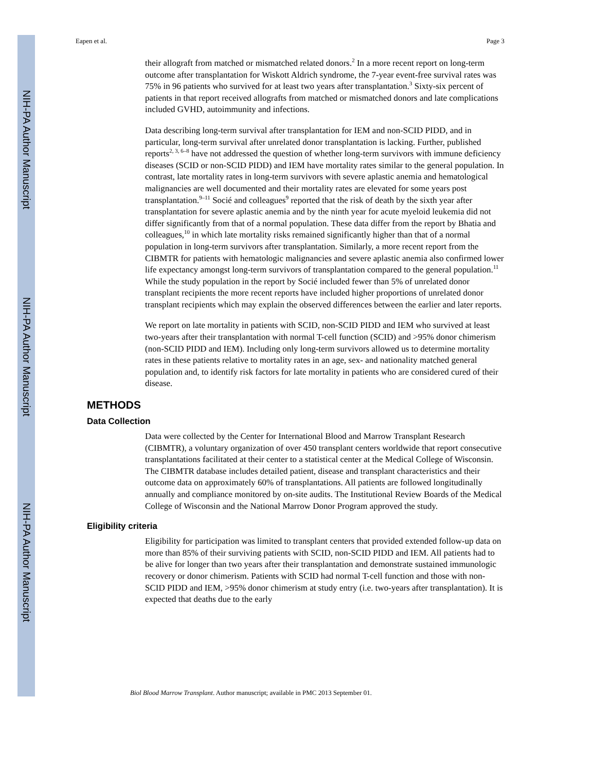NIH-PA Author Manuscript
NIH-PA Author Manuscript
NIH-PA Author Manuscript
Eapen et al. Page 3
their allograft from matched or mismatched related donors.<sup>2</sup> In a more recent report on long-term outcome after transplantation for Wiskott Aldrich syndrome, the 7-year event-free survival rates was 75% in 96 patients who survived for at least two years after transplantation.<sup>3</sup> Sixty-six percent of patients in that report received allografts from matched or mismatched donors and late complications included GVHD, autoimmunity and infections.
Data describing long-term survival after transplantation for IEM and non-SCID PIDD, and in particular, long-term survival after unrelated donor transplantation is lacking. Further, published reports<sup>2, 3, 6–8</sup> have not addressed the question of whether long-term survivors with immune deficiency diseases (SCID or non-SCID PIDD) and IEM have mortality rates similar to the general population. In contrast, late mortality rates in long-term survivors with severe aplastic anemia and hematological malignancies are well documented and their mortality rates are elevated for some years post transplantation.<sup>9–11</sup> Socié and colleagues<sup>9</sup> reported that the risk of death by the sixth year after transplantation for severe aplastic anemia and by the ninth year for acute myeloid leukemia did not differ significantly from that of a normal population. These data differ from the report by Bhatia and colleagues,<sup>10</sup> in which late mortality risks remained significantly higher than that of a normal population in long-term survivors after transplantation. Similarly, a more recent report from the CIBMTR for patients with hematologic malignancies and severe aplastic anemia also confirmed lower life expectancy amongst long-term survivors of transplantation compared to the general population.<sup>11</sup> While the study population in the report by Socié included fewer than 5% of unrelated donor transplant recipients the more recent reports have included higher proportions of unrelated donor transplant recipients which may explain the observed differences between the earlier and later reports.
We report on late mortality in patients with SCID, non-SCID PIDD and IEM who survived at least two-years after their transplantation with normal T-cell function (SCID) and >95% donor chimerism (non-SCID PIDD and IEM). Including only long-term survivors allowed us to determine mortality rates in these patients relative to mortality rates in an age, sex- and nationality matched general population and, to identify risk factors for late mortality in patients who are considered cured of their disease.
METHODS
Data Collection
Data were collected by the Center for International Blood and Marrow Transplant Research (CIBMTR), a voluntary organization of over 450 transplant centers worldwide that report consecutive transplantations facilitated at their center to a statistical center at the Medical College of Wisconsin. The CIBMTR database includes detailed patient, disease and transplant characteristics and their outcome data on approximately 60% of transplantations. All patients are followed longitudinally annually and compliance monitored by on-site audits. The Institutional Review Boards of the Medical College of Wisconsin and the National Marrow Donor Program approved the study.
Eligibility criteria
Eligibility for participation was limited to transplant centers that provided extended follow-up data on more than 85% of their surviving patients with SCID, non-SCID PIDD and IEM. All patients had to be alive for longer than two years after their transplantation and demonstrate sustained immunologic recovery or donor chimerism. Patients with SCID had normal T-cell function and those with non-SCID PIDD and IEM, >95% donor chimerism at study entry (i.e. two-years after transplantation). It is expected that deaths due to the early
Biol Blood Marrow Transplant. Author manuscript; available in PMC 2013 September 01.